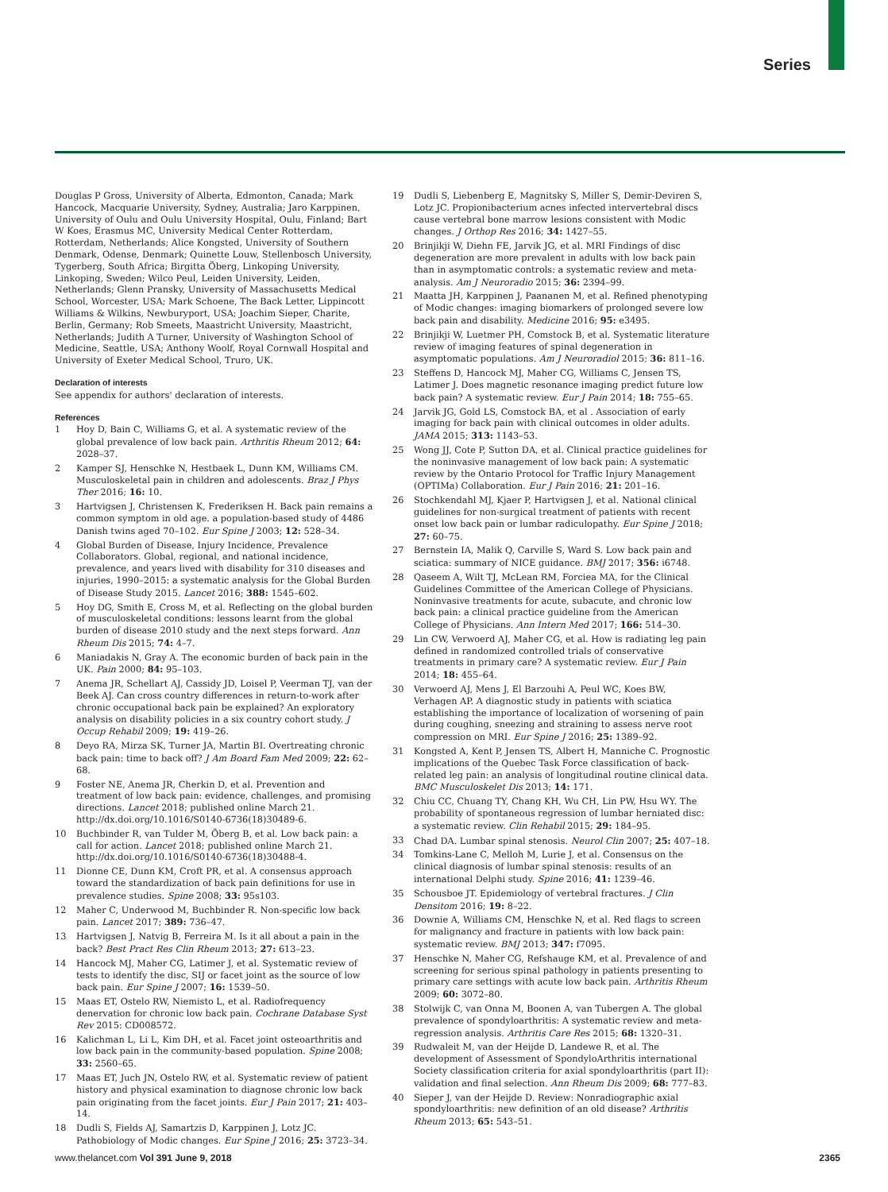Series
Douglas P Gross, University of Alberta, Edmonton, Canada; Mark Hancock, Macquarie University, Sydney, Australia; Jaro Karppinen, University of Oulu and Oulu University Hospital, Oulu, Finland; Bart W Koes, Erasmus MC, University Medical Center Rotterdam, Rotterdam, Netherlands; Alice Kongsted, University of Southern Denmark, Odense, Denmark; Quinette Louw, Stellenbosch University, Tygerberg, South Africa; Birgitta Öberg, Linkoping University, Linkoping, Sweden; Wilco Peul, Leiden University, Leiden, Netherlands; Glenn Pransky, University of Massachusetts Medical School, Worcester, USA; Mark Schoene, The Back Letter, Lippincott Williams & Wilkins, Newburyport, USA; Joachim Sieper, Charite, Berlin, Germany; Rob Smeets, Maastricht University, Maastricht, Netherlands; Judith A Turner, University of Washington School of Medicine, Seattle, USA; Anthony Woolf, Royal Cornwall Hospital and University of Exeter Medical School, Truro, UK.
Declaration of interests
See appendix for authors' declaration of interests.
References
1 Hoy D, Bain C, Williams G, et al. A systematic review of the global prevalence of low back pain. Arthritis Rheum 2012; 64: 2028–37.
2 Kamper SJ, Henschke N, Hestbaek L, Dunn KM, Williams CM. Musculoskeletal pain in children and adolescents. Braz J Phys Ther 2016; 16: 10.
3 Hartvigsen J, Christensen K, Frederiksen H. Back pain remains a common symptom in old age. a population-based study of 4486 Danish twins aged 70–102. Eur Spine J 2003; 12: 528–34.
4 Global Burden of Disease, Injury Incidence, Prevalence Collaborators. Global, regional, and national incidence, prevalence, and years lived with disability for 310 diseases and injuries, 1990–2015: a systematic analysis for the Global Burden of Disease Study 2015. Lancet 2016; 388: 1545–602.
5 Hoy DG, Smith E, Cross M, et al. Reflecting on the global burden of musculoskeletal conditions: lessons learnt from the global burden of disease 2010 study and the next steps forward. Ann Rheum Dis 2015; 74: 4–7.
6 Maniadakis N, Gray A. The economic burden of back pain in the UK. Pain 2000; 84: 95–103.
7 Anema JR, Schellart AJ, Cassidy JD, Loisel P, Veerman TJ, van der Beek AJ. Can cross country differences in return-to-work after chronic occupational back pain be explained? An exploratory analysis on disability policies in a six country cohort study. J Occup Rehabil 2009; 19: 419–26.
8 Deyo RA, Mirza SK, Turner JA, Martin BI. Overtreating chronic back pain: time to back off? J Am Board Fam Med 2009; 22: 62–68.
9 Foster NE, Anema JR, Cherkin D, et al. Prevention and treatment of low back pain: evidence, challenges, and promising directions. Lancet 2018; published online March 21. http://dx.doi.org/10.1016/S0140-6736(18)30489-6.
10 Buchbinder R, van Tulder M, Öberg B, et al. Low back pain: a call for action. Lancet 2018; published online March 21. http://dx.doi.org/10.1016/S0140-6736(18)30488-4.
11 Dionne CE, Dunn KM, Croft PR, et al. A consensus approach toward the standardization of back pain definitions for use in prevalence studies. Spine 2008; 33: 95s103.
12 Maher C, Underwood M, Buchbinder R. Non-specific low back pain. Lancet 2017; 389: 736–47.
13 Hartvigsen J, Natvig B, Ferreira M. Is it all about a pain in the back? Best Pract Res Clin Rheum 2013; 27: 613–23.
14 Hancock MJ, Maher CG, Latimer J, et al. Systematic review of tests to identify the disc, SIJ or facet joint as the source of low back pain. Eur Spine J 2007; 16: 1539–50.
15 Maas ET, Ostelo RW, Niemisto L, et al. Radiofrequency denervation for chronic low back pain. Cochrane Database Syst Rev 2015: CD008572.
16 Kalichman L, Li L, Kim DH, et al. Facet joint osteoarthritis and low back pain in the community-based population. Spine 2008; 33: 2560–65.
17 Maas ET, Juch JN, Ostelo RW, et al. Systematic review of patient history and physical examination to diagnose chronic low back pain originating from the facet joints. Eur J Pain 2017; 21: 403–14.
18 Dudli S, Fields AJ, Samartzis D, Karppinen J, Lotz JC. Pathobiology of Modic changes. Eur Spine J 2016; 25: 3723–34.
19 Dudli S, Liebenberg E, Magnitsky S, Miller S, Demir-Deviren S, Lotz JC. Propionibacterium acnes infected intervertebral discs cause vertebral bone marrow lesions consistent with Modic changes. J Orthop Res 2016; 34: 1427–55.
20 Brinjikji W, Diehn FE, Jarvik JG, et al. MRI Findings of disc degeneration are more prevalent in adults with low back pain than in asymptomatic controls: a systematic review and meta-analysis. Am J Neuroradio 2015; 36: 2394–99.
21 Maatta JH, Karppinen J, Paananen M, et al. Refined phenotyping of Modic changes: imaging biomarkers of prolonged severe low back pain and disability. Medicine 2016; 95: e3495.
22 Brinjikji W, Luetmer PH, Comstock B, et al. Systematic literature review of imaging features of spinal degeneration in asymptomatic populations. Am J Neuroradiol 2015; 36: 811–16.
23 Steffens D, Hancock MJ, Maher CG, Williams C, Jensen TS, Latimer J. Does magnetic resonance imaging predict future low back pain? A systematic review. Eur J Pain 2014; 18: 755–65.
24 Jarvik JG, Gold LS, Comstock BA, et al . Association of early imaging for back pain with clinical outcomes in older adults. JAMA 2015; 313: 1143–53.
25 Wong JJ, Cote P, Sutton DA, et al. Clinical practice guidelines for the noninvasive management of low back pain: A systematic review by the Ontario Protocol for Traffic Injury Management (OPTIMa) Collaboration. Eur J Pain 2016; 21: 201–16.
26 Stochkendahl MJ, Kjaer P, Hartvigsen J, et al. National clinical guidelines for non-surgical treatment of patients with recent onset low back pain or lumbar radiculopathy. Eur Spine J 2018; 27: 60–75.
27 Bernstein IA, Malik Q, Carville S, Ward S. Low back pain and sciatica: summary of NICE guidance. BMJ 2017; 356: i6748.
28 Qaseem A, Wilt TJ, McLean RM, Forciea MA, for the Clinical Guidelines Committee of the American College of Physicians. Noninvasive treatments for acute, subacute, and chronic low back pain: a clinical practice guideline from the American College of Physicians. Ann Intern Med 2017; 166: 514–30.
29 Lin CW, Verwoerd AJ, Maher CG, et al. How is radiating leg pain defined in randomized controlled trials of conservative treatments in primary care? A systematic review. Eur J Pain 2014; 18: 455–64.
30 Verwoerd AJ, Mens J, El Barzouhi A, Peul WC, Koes BW, Verhagen AP. A diagnostic study in patients with sciatica establishing the importance of localization of worsening of pain during coughing, sneezing and straining to assess nerve root compression on MRI. Eur Spine J 2016; 25: 1389–92.
31 Kongsted A, Kent P, Jensen TS, Albert H, Manniche C. Prognostic implications of the Quebec Task Force classification of back-related leg pain: an analysis of longitudinal routine clinical data. BMC Musculoskelet Dis 2013; 14: 171.
32 Chiu CC, Chuang TY, Chang KH, Wu CH, Lin PW, Hsu WY. The probability of spontaneous regression of lumbar herniated disc: a systematic review. Clin Rehabil 2015; 29: 184–95.
33 Chad DA. Lumbar spinal stenosis. Neurol Clin 2007; 25: 407–18.
34 Tomkins-Lane C, Melloh M, Lurie J, et al. Consensus on the clinical diagnosis of lumbar spinal stenosis: results of an international Delphi study. Spine 2016; 41: 1239–46.
35 Schousboe JT. Epidemiology of vertebral fractures. J Clin Densitom 2016; 19: 8–22.
36 Downie A, Williams CM, Henschke N, et al. Red flags to screen for malignancy and fracture in patients with low back pain: systematic review. BMJ 2013; 347: f7095.
37 Henschke N, Maher CG, Refshauge KM, et al. Prevalence of and screening for serious spinal pathology in patients presenting to primary care settings with acute low back pain. Arthritis Rheum 2009; 60: 3072–80.
38 Stolwijk C, van Onna M, Boonen A, van Tubergen A. The global prevalence of spondyloarthritis: A systematic review and meta-regression analysis. Arthritis Care Res 2015; 68: 1320–31.
39 Rudwaleit M, van der Heijde D, Landewe R, et al. The development of Assessment of SpondyloArthritis international Society classification criteria for axial spondyloarthritis (part II): validation and final selection. Ann Rheum Dis 2009; 68: 777–83.
40 Sieper J, van der Heijde D. Review: Nonradiographic axial spondyloarthritis: new definition of an old disease? Arthritis Rheum 2013; 65: 543–51.
www.thelancet.com Vol 391 June 9, 2018 2365